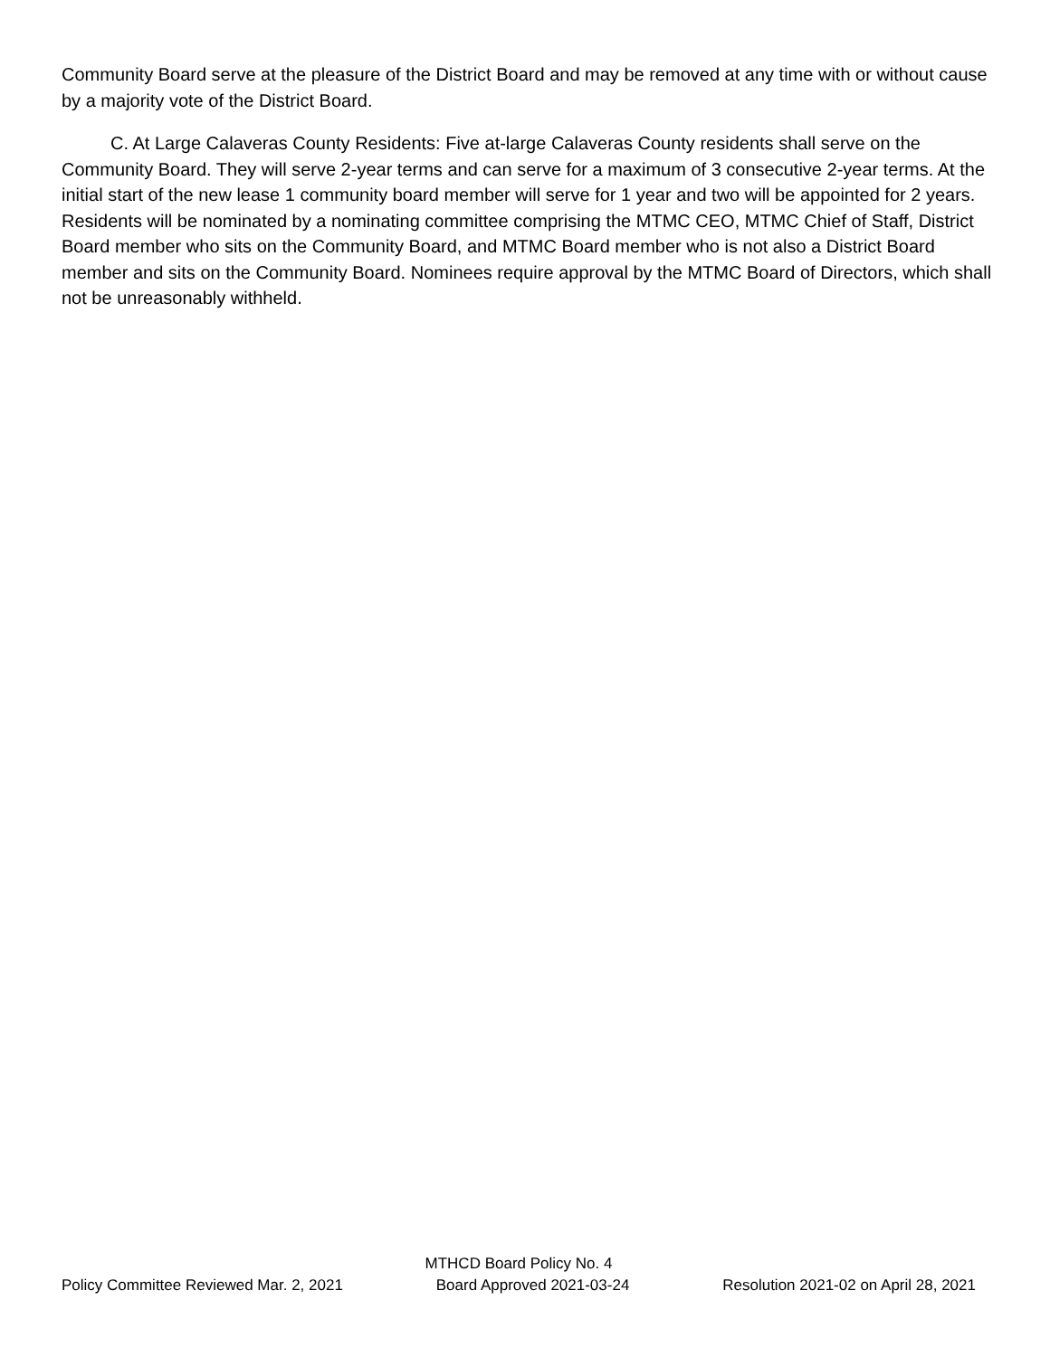Community Board serve at the pleasure of the District Board and may be removed at any time with or without cause by a majority vote of the District Board.
C. At Large Calaveras County Residents: Five at-large Calaveras County residents shall serve on the Community Board. They will serve 2-year terms and can serve for a maximum of 3 consecutive 2-year terms. At the initial start of the new lease 1 community board member will serve for 1 year and two will be appointed for 2 years. Residents will be nominated by a nominating committee comprising the MTMC CEO, MTMC Chief of Staff, District Board member who sits on the Community Board, and MTMC Board member who is not also a District Board member and sits on the Community Board. Nominees require approval by the MTMC Board of Directors, which shall not be unreasonably withheld.
MTHCD Board Policy No. 4
Policy Committee Reviewed Mar. 2, 2021 Board Approved 2021-03-24 Resolution 2021-02 on April 28, 2021